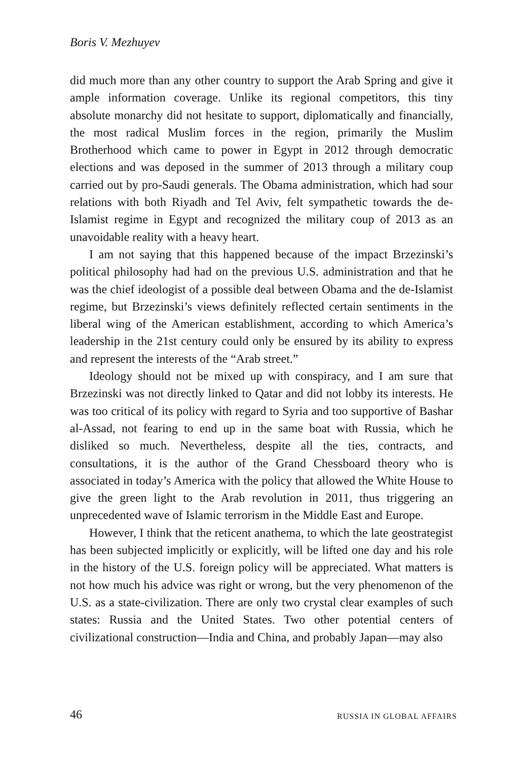Boris V. Mezhuyev
did much more than any other country to support the Arab Spring and give it ample information coverage. Unlike its regional competitors, this tiny absolute monarchy did not hesitate to support, diplomatically and financially, the most radical Muslim forces in the region, primarily the Muslim Brotherhood which came to power in Egypt in 2012 through democratic elections and was deposed in the summer of 2013 through a military coup carried out by pro-Saudi generals. The Obama administration, which had sour relations with both Riyadh and Tel Aviv, felt sympathetic towards the de-Islamist regime in Egypt and recognized the military coup of 2013 as an unavoidable reality with a heavy heart.
I am not saying that this happened because of the impact Brzezinski’s political philosophy had had on the previous U.S. administration and that he was the chief ideologist of a possible deal between Obama and the de-Islamist regime, but Brzezinski’s views definitely reflected certain sentiments in the liberal wing of the American establishment, according to which America’s leadership in the 21st century could only be ensured by its ability to express and represent the interests of the “Arab street.”
Ideology should not be mixed up with conspiracy, and I am sure that Brzezinski was not directly linked to Qatar and did not lobby its interests. He was too critical of its policy with regard to Syria and too supportive of Bashar al-Assad, not fearing to end up in the same boat with Russia, which he disliked so much. Nevertheless, despite all the ties, contracts, and consultations, it is the author of the Grand Chessboard theory who is associated in today’s America with the policy that allowed the White House to give the green light to the Arab revolution in 2011, thus triggering an unprecedented wave of Islamic terrorism in the Middle East and Europe.
However, I think that the reticent anathema, to which the late geostrategist has been subjected implicitly or explicitly, will be lifted one day and his role in the history of the U.S. foreign policy will be appreciated. What matters is not how much his advice was right or wrong, but the very phenomenon of the U.S. as a state-civilization. There are only two crystal clear examples of such states: Russia and the United States. Two other potential centers of civilizational construction—India and China, and probably Japan—may also
46 RUSSIA IN GLOBAL AFFAIRS